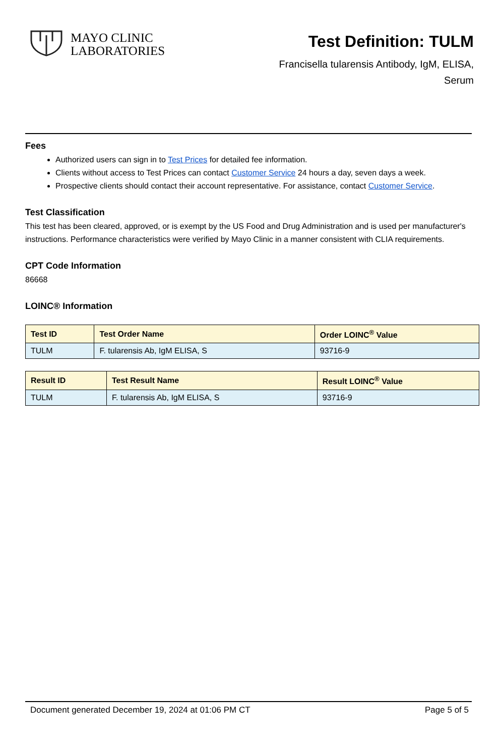MAYO CLINIC
LABORATORIES
Test Definition: TULM
Francisella tularensis Antibody, IgM, ELISA,
Serum
Fees
Authorized users can sign in to Test Prices for detailed fee information.
Clients without access to Test Prices can contact Customer Service 24 hours a day, seven days a week.
Prospective clients should contact their account representative. For assistance, contact Customer Service.
Test Classification
This test has been cleared, approved, or is exempt by the US Food and Drug Administration and is used per manufacturer's instructions. Performance characteristics were verified by Mayo Clinic in a manner consistent with CLIA requirements.
CPT Code Information
86668
LOINC® Information
| Test ID | Test Order Name | Order LOINC<sup>®</sup> Value |
| --- | --- | --- |
| TULM | F. tularensis Ab, IgM ELISA, S | 93716-9 |
| Result ID | Test Result Name | Result LOINC<sup>®</sup> Value |
| --- | --- | --- |
| TULM | F. tularensis Ab, IgM ELISA, S | 93716-9 |
Document generated December 19, 2024 at 01:06 PM CT Page 5 of 5